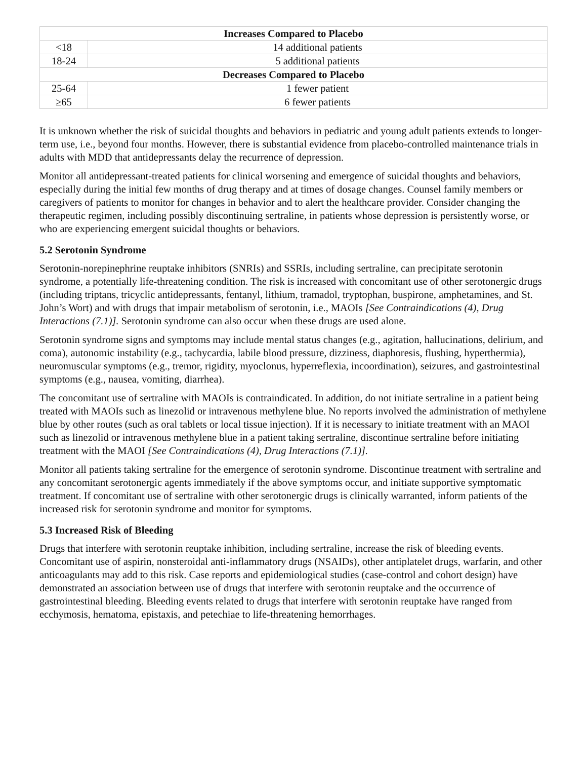| Increases Compared to Placebo | |
| --- | --- |
| <18 | 14 additional patients |
| 18-24 | 5 additional patients |
| Decreases Compared to Placebo | |
| 25-64 | 1 fewer patient |
| ≥65 | 6 fewer patients |
It is unknown whether the risk of suicidal thoughts and behaviors in pediatric and young adult patients extends to longer-term use, i.e., beyond four months. However, there is substantial evidence from placebo-controlled maintenance trials in adults with MDD that antidepressants delay the recurrence of depression.
Monitor all antidepressant-treated patients for clinical worsening and emergence of suicidal thoughts and behaviors, especially during the initial few months of drug therapy and at times of dosage changes. Counsel family members or caregivers of patients to monitor for changes in behavior and to alert the healthcare provider. Consider changing the therapeutic regimen, including possibly discontinuing sertraline, in patients whose depression is persistently worse, or who are experiencing emergent suicidal thoughts or behaviors.
5.2 Serotonin Syndrome
Serotonin-norepinephrine reuptake inhibitors (SNRIs) and SSRIs, including sertraline, can precipitate serotonin syndrome, a potentially life-threatening condition. The risk is increased with concomitant use of other serotonergic drugs (including triptans, tricyclic antidepressants, fentanyl, lithium, tramadol, tryptophan, buspirone, amphetamines, and St. John’s Wort) and with drugs that impair metabolism of serotonin, i.e., MAOIs [See Contraindications (4), Drug Interactions (7.1)]. Serotonin syndrome can also occur when these drugs are used alone.
Serotonin syndrome signs and symptoms may include mental status changes (e.g., agitation, hallucinations, delirium, and coma), autonomic instability (e.g., tachycardia, labile blood pressure, dizziness, diaphoresis, flushing, hyperthermia), neuromuscular symptoms (e.g., tremor, rigidity, myoclonus, hyperreflexia, incoordination), seizures, and gastrointestinal symptoms (e.g., nausea, vomiting, diarrhea).
The concomitant use of sertraline with MAOIs is contraindicated. In addition, do not initiate sertraline in a patient being treated with MAOIs such as linezolid or intravenous methylene blue. No reports involved the administration of methylene blue by other routes (such as oral tablets or local tissue injection). If it is necessary to initiate treatment with an MAOI such as linezolid or intravenous methylene blue in a patient taking sertraline, discontinue sertraline before initiating treatment with the MAOI [See Contraindications (4), Drug Interactions (7.1)].
Monitor all patients taking sertraline for the emergence of serotonin syndrome. Discontinue treatment with sertraline and any concomitant serotonergic agents immediately if the above symptoms occur, and initiate supportive symptomatic treatment. If concomitant use of sertraline with other serotonergic drugs is clinically warranted, inform patients of the increased risk for serotonin syndrome and monitor for symptoms.
5.3 Increased Risk of Bleeding
Drugs that interfere with serotonin reuptake inhibition, including sertraline, increase the risk of bleeding events. Concomitant use of aspirin, nonsteroidal anti-inflammatory drugs (NSAIDs), other antiplatelet drugs, warfarin, and other anticoagulants may add to this risk. Case reports and epidemiological studies (case-control and cohort design) have demonstrated an association between use of drugs that interfere with serotonin reuptake and the occurrence of gastrointestinal bleeding. Bleeding events related to drugs that interfere with serotonin reuptake have ranged from ecchymosis, hematoma, epistaxis, and petechiae to life-threatening hemorrhages.